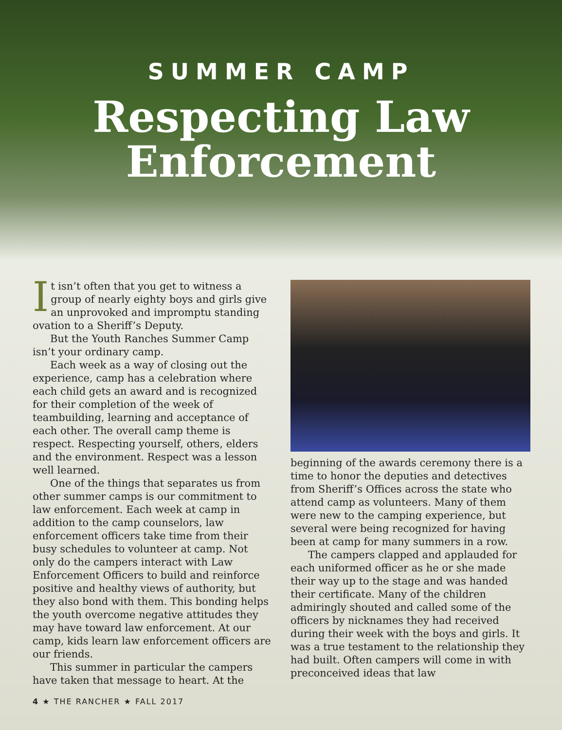SUMMER CAMP
Respecting Law
Enforcement
It isn’t often that you get to witness a group of nearly eighty boys and girls give an unprovoked and impromptu standing ovation to a Sheriff’s Deputy.
But the Youth Ranches Summer Camp isn’t your ordinary camp.
Each week as a way of closing out the experience, camp has a celebration where each child gets an award and is recognized for their completion of the week of teambuilding, learning and acceptance of each other. The overall camp theme is respect. Respecting yourself, others, elders and the environment. Respect was a lesson well learned.
One of the things that separates us from other summer camps is our commitment to law enforcement. Each week at camp in addition to the camp counselors, law enforcement officers take time from their busy schedules to volunteer at camp. Not only do the campers interact with Law Enforcement Officers to build and reinforce positive and healthy views of authority, but they also bond with them. This bonding helps the youth overcome negative attitudes they may have toward law enforcement. At our camp, kids learn law enforcement officers are our friends.
This summer in particular the campers have taken that message to heart. At the
beginning of the awards ceremony there is a time to honor the deputies and detectives from Sheriff’s Offices across the state who attend camp as volunteers. Many of them were new to the camping experience, but several were being recognized for having been at camp for many summers in a row.
The campers clapped and applauded for each uniformed officer as he or she made their way up to the stage and was handed their certificate. Many of the children admiringly shouted and called some of the officers by nicknames they had received during their week with the boys and girls. It was a true testament to the relationship they had built. Often campers will come in with preconceived ideas that law
4 ★ THE RANCHER ★ FALL 2017